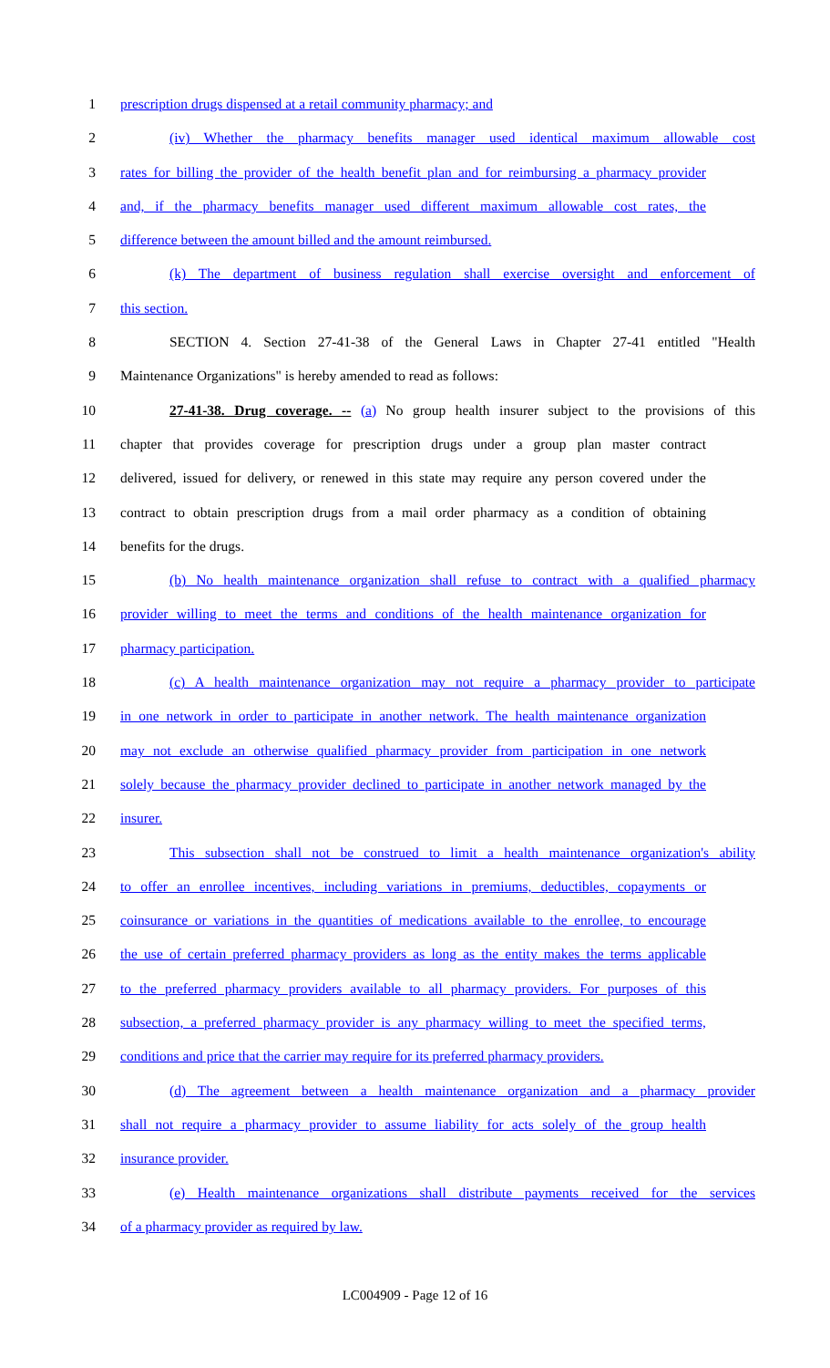1 prescription drugs dispensed at a retail community pharmacy; and
2 (iv) Whether the pharmacy benefits manager used identical maximum allowable cost
3 rates for billing the provider of the health benefit plan and for reimbursing a pharmacy provider
4 and, if the pharmacy benefits manager used different maximum allowable cost rates, the
5 difference between the amount billed and the amount reimbursed.
6 (k) The department of business regulation shall exercise oversight and enforcement of
7 this section.
8 SECTION 4. Section 27-41-38 of the General Laws in Chapter 27-41 entitled "Health
9 Maintenance Organizations" is hereby amended to read as follows:
10 27-41-38. Drug coverage. -- (a) No group health insurer subject to the provisions of this
11 chapter that provides coverage for prescription drugs under a group plan master contract
12 delivered, issued for delivery, or renewed in this state may require any person covered under the
13 contract to obtain prescription drugs from a mail order pharmacy as a condition of obtaining
14 benefits for the drugs.
15 (b) No health maintenance organization shall refuse to contract with a qualified pharmacy
16 provider willing to meet the terms and conditions of the health maintenance organization for
17 pharmacy participation.
18 (c) A health maintenance organization may not require a pharmacy provider to participate
19 in one network in order to participate in another network. The health maintenance organization
20 may not exclude an otherwise qualified pharmacy provider from participation in one network
21 solely because the pharmacy provider declined to participate in another network managed by the
22 insurer.
23 This subsection shall not be construed to limit a health maintenance organization's ability
24 to offer an enrollee incentives, including variations in premiums, deductibles, copayments or
25 coinsurance or variations in the quantities of medications available to the enrollee, to encourage
26 the use of certain preferred pharmacy providers as long as the entity makes the terms applicable
27 to the preferred pharmacy providers available to all pharmacy providers. For purposes of this
28 subsection, a preferred pharmacy provider is any pharmacy willing to meet the specified terms,
29 conditions and price that the carrier may require for its preferred pharmacy providers.
30 (d) The agreement between a health maintenance organization and a pharmacy provider
31 shall not require a pharmacy provider to assume liability for acts solely of the group health
32 insurance provider.
33 (e) Health maintenance organizations shall distribute payments received for the services
34 of a pharmacy provider as required by law.
LC004909 - Page 12 of 16